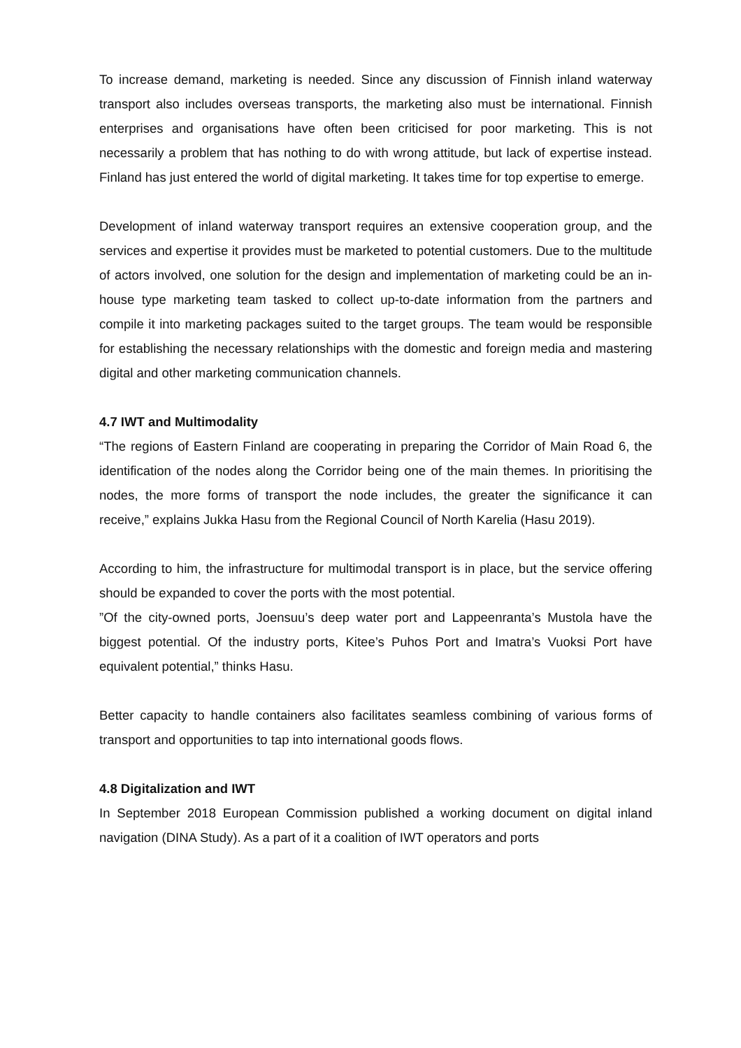To increase demand, marketing is needed. Since any discussion of Finnish inland waterway transport also includes overseas transports, the marketing also must be international. Finnish enterprises and organisations have often been criticised for poor marketing. This is not necessarily a problem that has nothing to do with wrong attitude, but lack of expertise instead. Finland has just entered the world of digital marketing. It takes time for top expertise to emerge.
Development of inland waterway transport requires an extensive cooperation group, and the services and expertise it provides must be marketed to potential customers. Due to the multitude of actors involved, one solution for the design and implementation of marketing could be an in-house type marketing team tasked to collect up-to-date information from the partners and compile it into marketing packages suited to the target groups. The team would be responsible for establishing the necessary relationships with the domestic and foreign media and mastering digital and other marketing communication channels.
4.7 IWT and Multimodality
“The regions of Eastern Finland are cooperating in preparing the Corridor of Main Road 6, the identification of the nodes along the Corridor being one of the main themes. In prioritising the nodes, the more forms of transport the node includes, the greater the significance it can receive,” explains Jukka Hasu from the Regional Council of North Karelia (Hasu 2019).
According to him, the infrastructure for multimodal transport is in place, but the service offering should be expanded to cover the ports with the most potential.
”Of the city-owned ports, Joensuu’s deep water port and Lappeenranta’s Mustola have the biggest potential. Of the industry ports, Kitee’s Puhos Port and Imatra’s Vuoksi Port have equivalent potential,” thinks Hasu.
Better capacity to handle containers also facilitates seamless combining of various forms of transport and opportunities to tap into international goods flows.
4.8 Digitalization and IWT
In September 2018 European Commission published a working document on digital inland navigation (DINA Study). As a part of it a coalition of IWT operators and ports